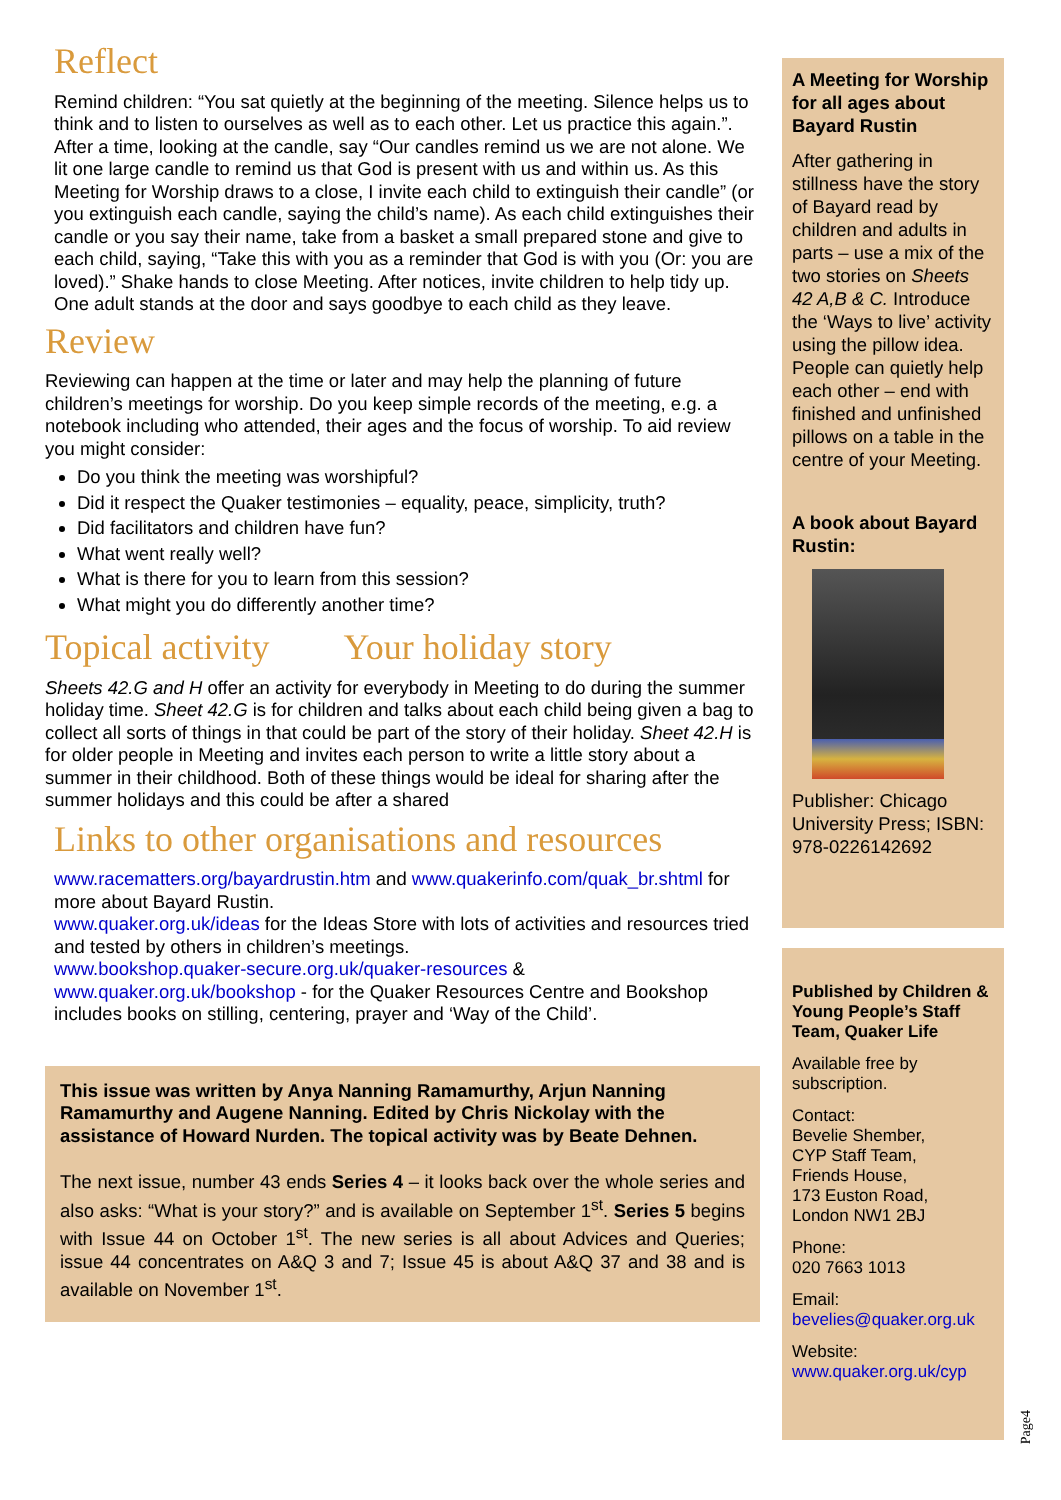Reflect
Remind children: “You sat quietly at the beginning of the meeting. Silence helps us to think and to listen to ourselves as well as to each other. Let us practice this again.”. After a time, looking at the candle, say “Our candles remind us we are not alone. We lit one large candle to remind us that God is present with us and within us. As this Meeting for Worship draws to a close, I invite each child to extinguish their candle” (or you extinguish each candle, saying the child’s name). As each child extinguishes their candle or you say their name, take from a basket a small prepared stone and give to each child, saying, “Take this with you as a reminder that God is with you (Or: you are loved).” Shake hands to close Meeting. After notices, invite children to help tidy up. One adult stands at the door and says goodbye to each child as they leave.
Review
Reviewing can happen at the time or later and may help the planning of future children’s meetings for worship. Do you keep simple records of the meeting, e.g. a notebook including who attended, their ages and the focus of worship. To aid review you might consider:
Do you think the meeting was worshipful?
Did it respect the Quaker testimonies – equality, peace, simplicity, truth?
Did facilitators and children have fun?
What went really well?
What is there for you to learn from this session?
What might you do differently another time?
Topical activity Your holiday story
Sheets 42.G and H offer an activity for everybody in Meeting to do during the summer holiday time. Sheet 42.G is for children and talks about each child being given a bag to collect all sorts of things in that could be part of the story of their holiday. Sheet 42.H is for older people in Meeting and invites each person to write a little story about a summer in their childhood. Both of these things would be ideal for sharing after the summer holidays and this could be after a shared
Links to other organisations and resources
www.racematters.org/bayardrustin.htm and www.quakerinfo.com/quak_br.shtml for more about Bayard Rustin.
www.quaker.org.uk/ideas for the Ideas Store with lots of activities and resources tried and tested by others in children’s meetings.
www.bookshop.quaker-secure.org.uk/quaker-resources & www.quaker.org.uk/bookshop - for the Quaker Resources Centre and Bookshop includes books on stilling, centering, prayer and ‘Way of the Child’.
This issue was written by Anya Nanning Ramamurthy, Arjun Nanning Ramamurthy and Augene Nanning. Edited by Chris Nickolay with the assistance of Howard Nurden. The topical activity was by Beate Dehnen.
The next issue, number 43 ends Series 4 – it looks back over the whole series and also asks: “What is your story?” and is available on September 1<sup>st</sup>. Series 5 begins with Issue 44 on October 1<sup>st</sup>. The new series is all about Advices and Queries; issue 44 concentrates on A&Q 3 and 7; Issue 45 is about A&Q 37 and 38 and is available on November 1<sup>st</sup>.
A Meeting for Worship for all ages about Bayard Rustin
After gathering in stillness have the story of Bayard read by children and adults in parts – use a mix of the two stories on Sheets 42 A,B & C. Introduce the ‘Ways to live’ activity using the pillow idea. People can quietly help each other – end with finished and unfinished pillows on a table in the centre of your Meeting.
A book about Bayard Rustin:
Publisher: Chicago University Press; ISBN: 978-0226142692
Published by Children & Young People’s Staff Team, Quaker Life
Available free by subscription.
Contact:
Bevelie Shember,
CYP Staff Team,
Friends House,
173 Euston Road,
London NW1 2BJ
Phone:
020 7663 1013
Email:
bevelies@quaker.org.uk
Website:
www.quaker.org.uk/cyp
Page4